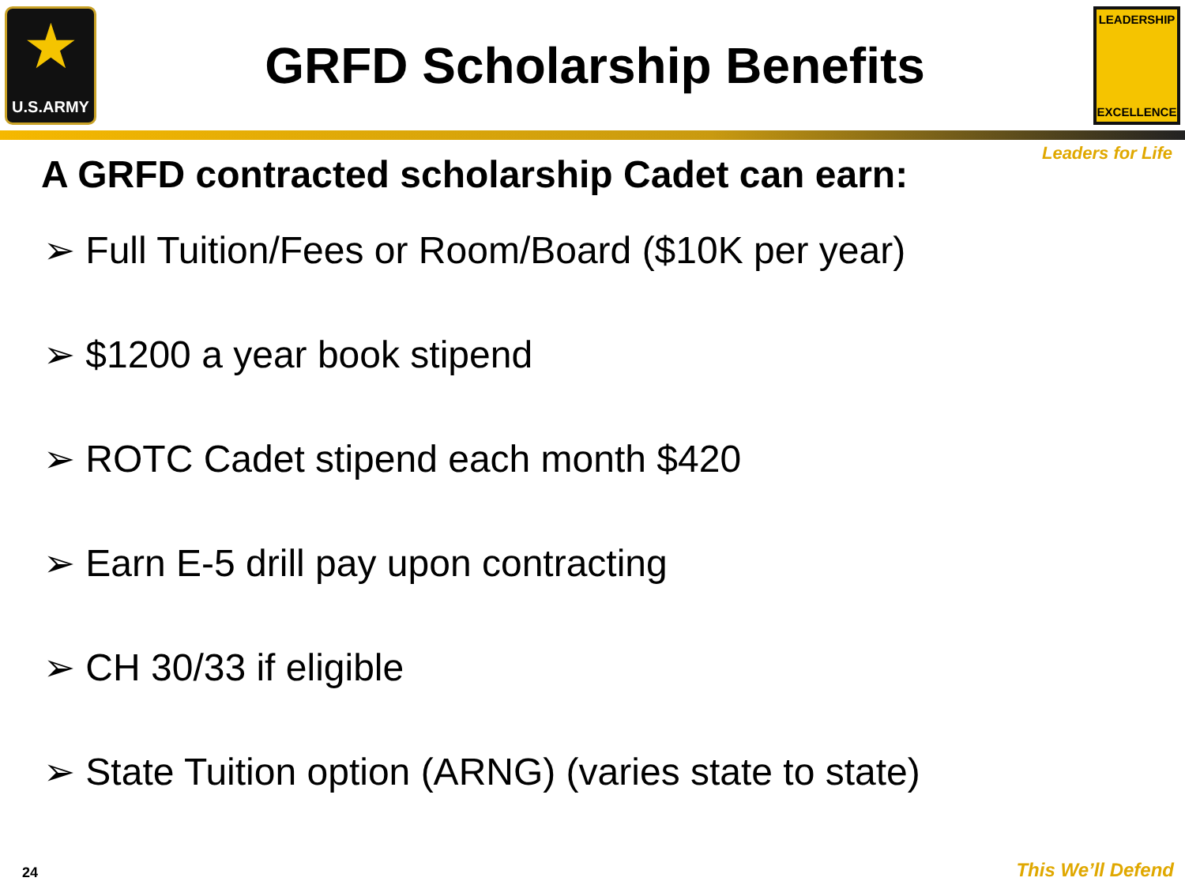★
U.S.ARMY
GRFD Scholarship Benefits
LEADERSHIP
EXCELLENCE
Leaders for Life
A GRFD contracted scholarship Cadet can earn:
➢ Full Tuition/Fees or Room/Board ($10K per year)
➢ $1200 a year book stipend
➢ ROTC Cadet stipend each month $420
➢ Earn E-5 drill pay upon contracting
➢ CH 30/33 if eligible
➢ State Tuition option (ARNG) (varies state to state)
24 This We’ll Defend